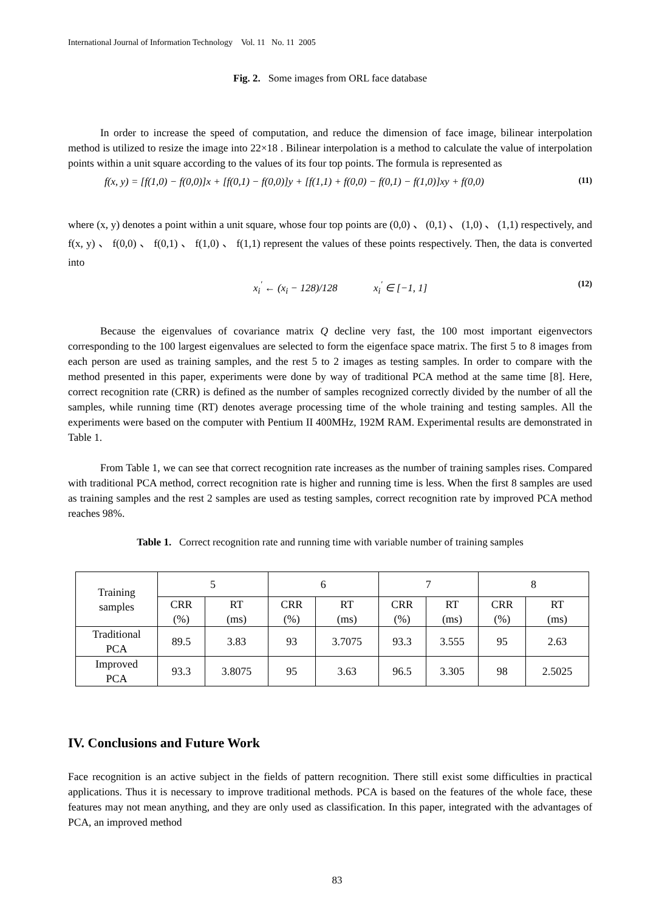International Journal of Information Technology Vol. 11 No. 11 2005
Fig. 2. Some images from ORL face database
In order to increase the speed of computation, and reduce the dimension of face image, bilinear interpolation method is utilized to resize the image into 22×18 . Bilinear interpolation is a method to calculate the value of interpolation points within a unit square according to the values of its four top points. The formula is represented as
f(x, y) = [f(1,0) − f(0,0)]x + [f(0,1) − f(0,0)]y + [f(1,1) + f(0,0) − f(0,1) − f(1,0)]xy + f(0,0) (11)
where (x, y) denotes a point within a unit square, whose four top points are (0,0) 、 (0,1) 、 (1,0) 、 (1,1) respectively, and f(x, y) 、 f(0,0) 、 f(0,1) 、 f(1,0) 、 f(1,1) represent the values of these points respectively. Then, the data is converted into
x<sub>i</sub><sup>'</sup> ← (x<sub>i</sub> − 128)/128 x<sub>i</sub><sup>'</sup> ∈ [−1, 1] (12)
Because the eigenvalues of covariance matrix Q decline very fast, the 100 most important eigenvectors corresponding to the 100 largest eigenvalues are selected to form the eigenface space matrix. The first 5 to 8 images from each person are used as training samples, and the rest 5 to 2 images as testing samples. In order to compare with the method presented in this paper, experiments were done by way of traditional PCA method at the same time [8]. Here, correct recognition rate (CRR) is defined as the number of samples recognized correctly divided by the number of all the samples, while running time (RT) denotes average processing time of the whole training and testing samples. All the experiments were based on the computer with Pentium II 400MHz, 192M RAM. Experimental results are demonstrated in Table 1.
From Table 1, we can see that correct recognition rate increases as the number of training samples rises. Compared with traditional PCA method, correct recognition rate is higher and running time is less. When the first 8 samples are used as training samples and the rest 2 samples are used as testing samples, correct recognition rate by improved PCA method reaches 98%.
Table 1. Correct recognition rate and running time with variable number of training samples
| Training samples | 5 | | 6 | | 7 | | 8 | |
| | CRR (%) | RT (ms) | CRR (%) | RT (ms) | CRR (%) | RT (ms) | CRR (%) | RT (ms) |
| Traditional PCA | 89.5 | 3.83 | 93 | 3.7075 | 93.3 | 3.555 | 95 | 2.63 |
| Improved PCA | 93.3 | 3.8075 | 95 | 3.63 | 96.5 | 3.305 | 98 | 2.5025 |
IV. Conclusions and Future Work
Face recognition is an active subject in the fields of pattern recognition. There still exist some difficulties in practical applications. Thus it is necessary to improve traditional methods. PCA is based on the features of the whole face, these features may not mean anything, and they are only used as classification. In this paper, integrated with the advantages of PCA, an improved method
83